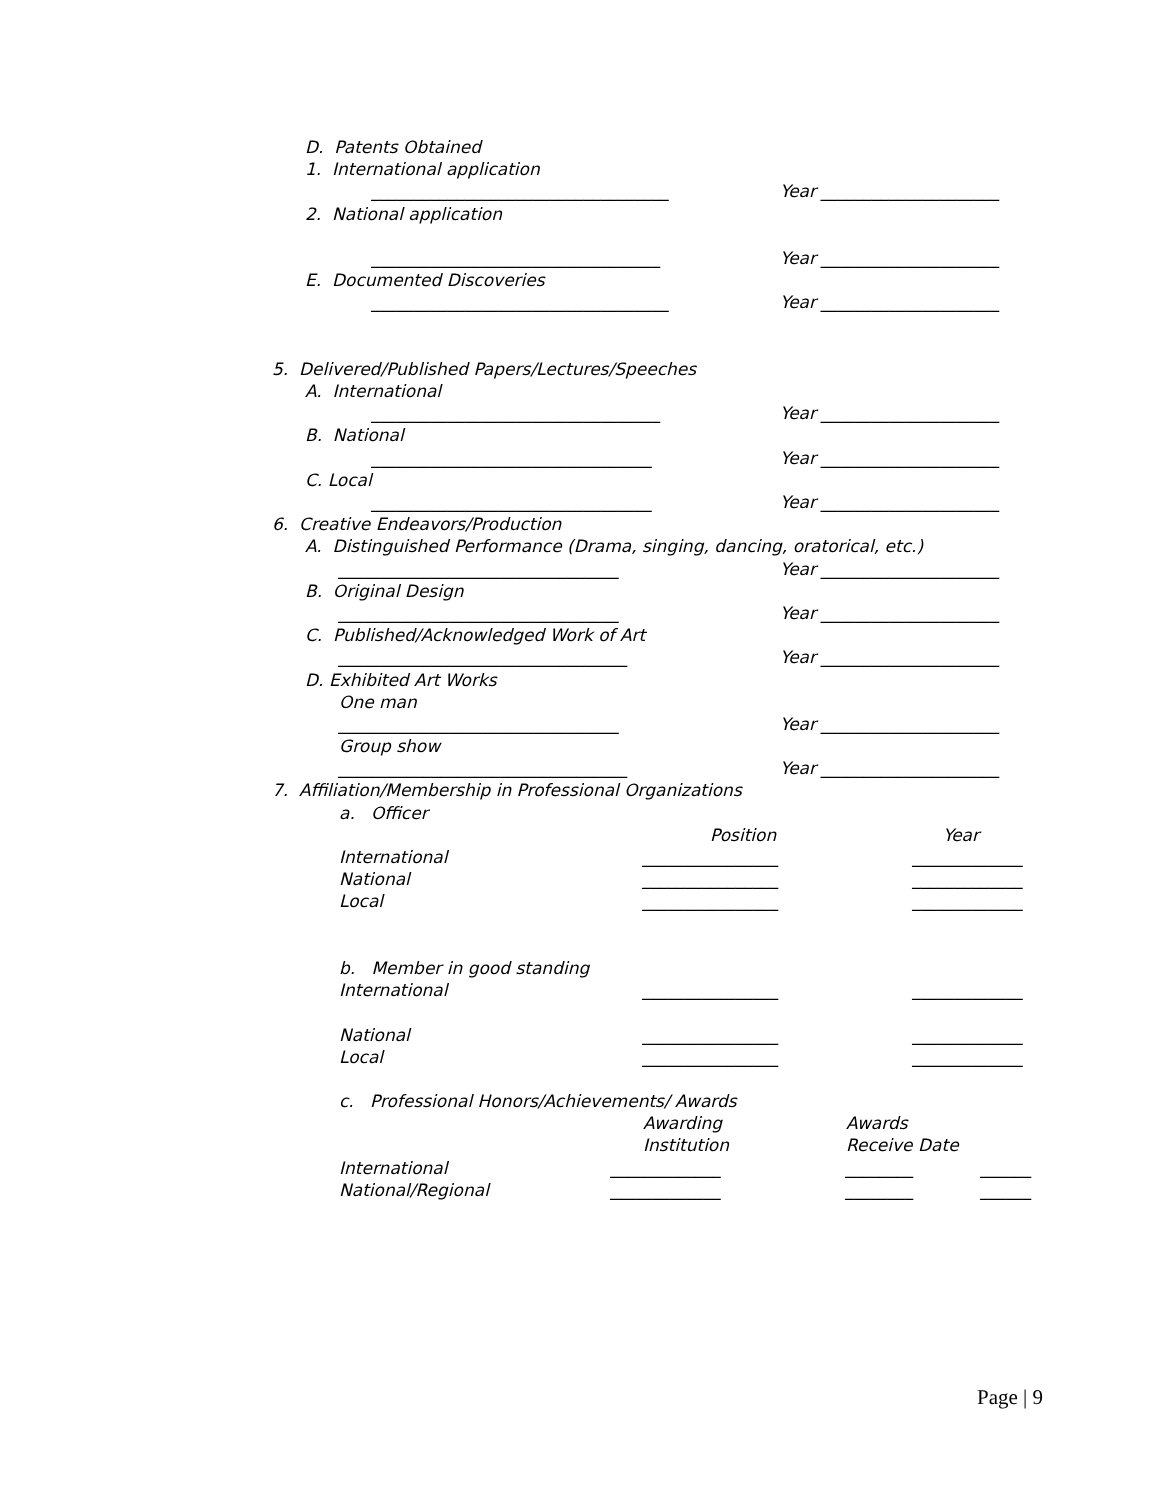D. Patents Obtained
1. International application
___________________________________ Year _____________________
2. National application
__________________________________ Year _____________________
E. Documented Discoveries
___________________________________ Year _____________________
5. Delivered/Published Papers/Lectures/Speeches
A. International
__________________________________ Year _____________________
B. National
_________________________________ Year _____________________
C. Local
_________________________________ Year _____________________
6. Creative Endeavors/Production
A. Distinguished Performance (Drama, singing, dancing, oratorical, etc.)
_________________________________ Year _____________________
B. Original Design
_________________________________ Year _____________________
C. Published/Acknowledged Work of Art
__________________________________ Year _____________________
D. Exhibited Art Works
One man
_________________________________ Year _____________________
Group show
__________________________________ Year _____________________
7. Affiliation/Membership in Professional Organizations
a. Officer
Position Year
International ________________ _____________
National ________________ _____________
Local ________________ _____________
b. Member in good standing
International ________________ _____________
National ________________ _____________
Local ________________ _____________
c. Professional Honors/Achievements/ Awards
Awarding Awards
Institution Receive Date
International _____________ ________ ______
National/Regional _____________ ________ ______
Page | 9